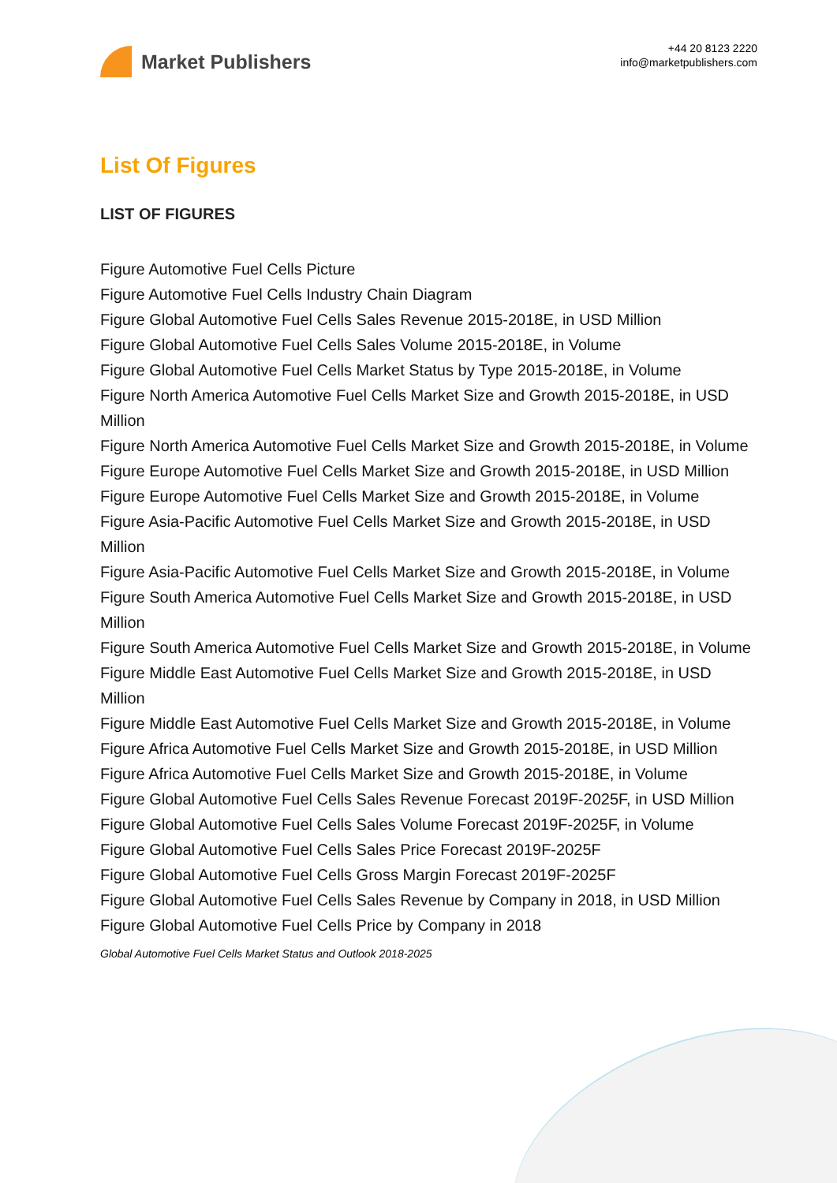Market Publishers
+44 20 8123 2220
info@marketpublishers.com
List Of Figures
LIST OF FIGURES
Figure Automotive Fuel Cells Picture
Figure Automotive Fuel Cells Industry Chain Diagram
Figure Global Automotive Fuel Cells Sales Revenue 2015-2018E, in USD Million
Figure Global Automotive Fuel Cells Sales Volume 2015-2018E, in Volume
Figure Global Automotive Fuel Cells Market Status by Type 2015-2018E, in Volume
Figure North America Automotive Fuel Cells Market Size and Growth 2015-2018E, in USD Million
Figure North America Automotive Fuel Cells Market Size and Growth 2015-2018E, in Volume
Figure Europe Automotive Fuel Cells Market Size and Growth 2015-2018E, in USD Million
Figure Europe Automotive Fuel Cells Market Size and Growth 2015-2018E, in Volume
Figure Asia-Pacific Automotive Fuel Cells Market Size and Growth 2015-2018E, in USD Million
Figure Asia-Pacific Automotive Fuel Cells Market Size and Growth 2015-2018E, in Volume
Figure South America Automotive Fuel Cells Market Size and Growth 2015-2018E, in USD Million
Figure South America Automotive Fuel Cells Market Size and Growth 2015-2018E, in Volume
Figure Middle East Automotive Fuel Cells Market Size and Growth 2015-2018E, in USD Million
Figure Middle East Automotive Fuel Cells Market Size and Growth 2015-2018E, in Volume
Figure Africa Automotive Fuel Cells Market Size and Growth 2015-2018E, in USD Million
Figure Africa Automotive Fuel Cells Market Size and Growth 2015-2018E, in Volume
Figure Global Automotive Fuel Cells Sales Revenue Forecast 2019F-2025F, in USD Million
Figure Global Automotive Fuel Cells Sales Volume Forecast 2019F-2025F, in Volume
Figure Global Automotive Fuel Cells Sales Price Forecast 2019F-2025F
Figure Global Automotive Fuel Cells Gross Margin Forecast 2019F-2025F
Figure Global Automotive Fuel Cells Sales Revenue by Company in 2018, in USD Million
Figure Global Automotive Fuel Cells Price by Company in 2018
Global Automotive Fuel Cells Market Status and Outlook 2018-2025